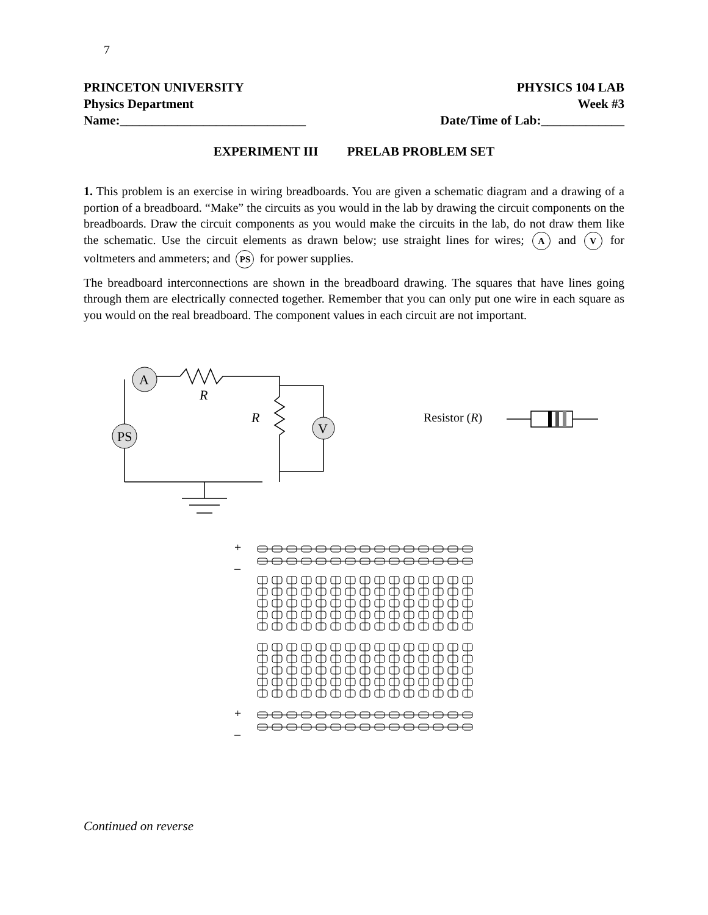7
PRINCETON UNIVERSITY PHYSICS 104 LAB
Physics Department Week #3
Name:_____________________________ Date/Time of Lab:_____________
EXPERIMENT III PRELAB PROBLEM SET
1. This problem is an exercise in wiring breadboards. You are given a schematic diagram and a drawing of a portion of a breadboard. “Make” the circuits as you would in the lab by drawing the circuit components on the breadboards. Draw the circuit components as you would make the circuits in the lab, do not draw them like the schematic. Use the circuit elements as drawn below; use straight lines for wires; A and V for voltmeters and ammeters; and PS for power supplies.
The breadboard interconnections are shown in the breadboard drawing. The squares that have lines going through them are electrically connected together. Remember that you can only put one wire in each square as you would on the real breadboard. The component values in each circuit are not important.
A
PS
V
R
R
Resistor (R)
+
–
+
–
Continued on reverse